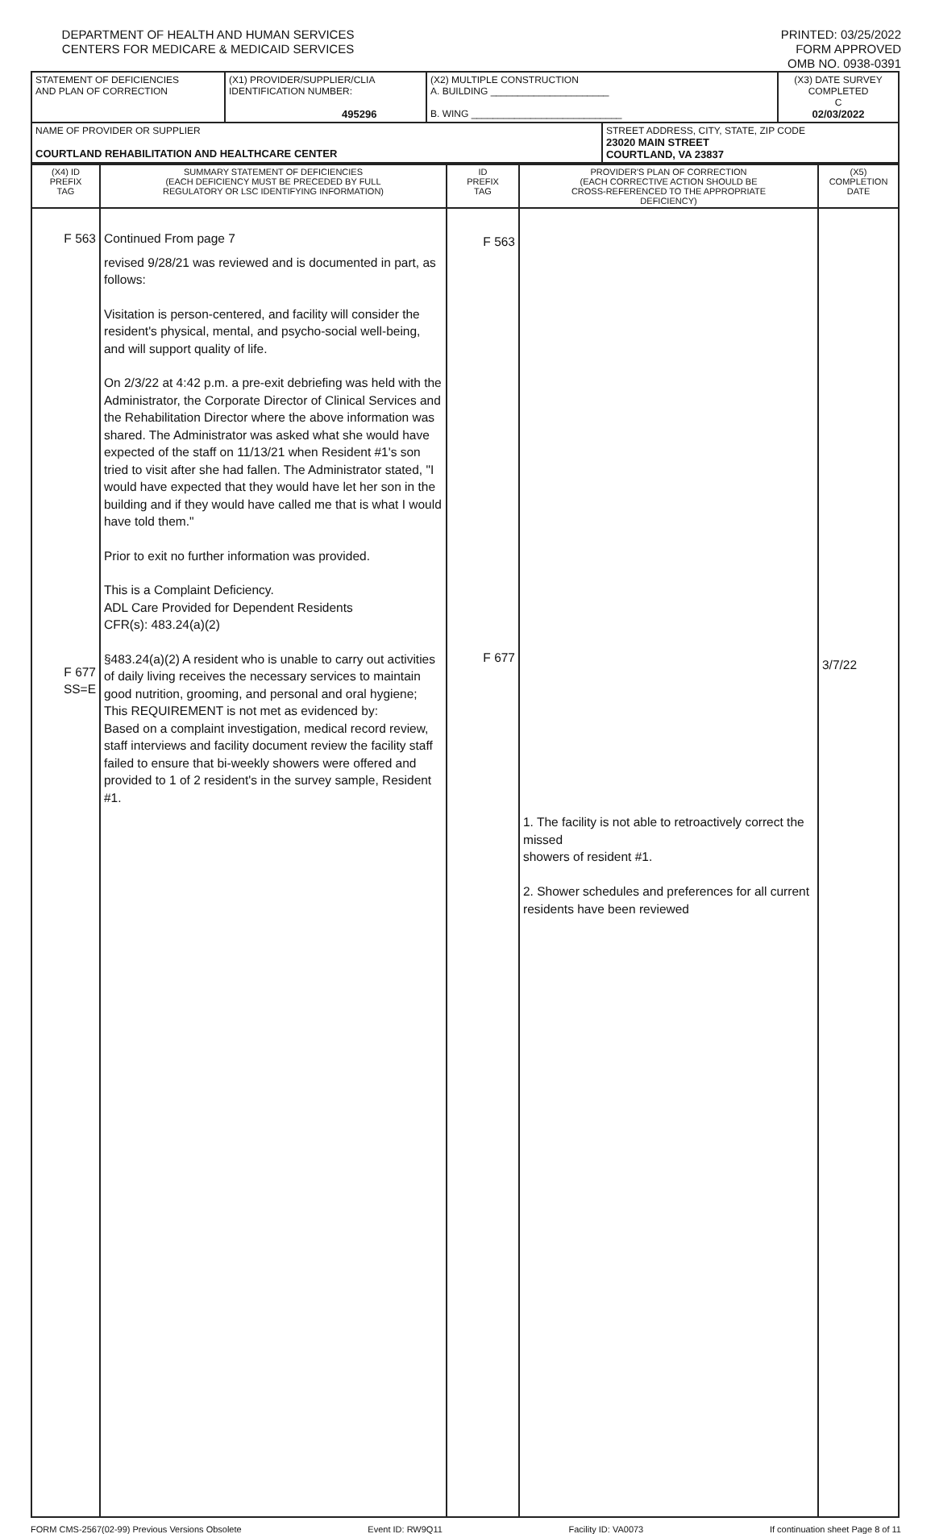DEPARTMENT OF HEALTH AND HUMAN SERVICES
CENTERS FOR MEDICARE & MEDICAID SERVICES
PRINTED: 03/25/2022
FORM APPROVED
OMB NO. 0938-0391
| STATEMENT OF DEFICIENCIES AND PLAN OF CORRECTION | (X1) PROVIDER/SUPPLIER/CLIA IDENTIFICATION NUMBER: 495296 | (X2) MULTIPLE CONSTRUCTION A. BUILDING ______________________ B. WING ____________________________ | | (X3) DATE SURVEY COMPLETED C 02/03/2022 |
| NAME OF PROVIDER OR SUPPLIER COURTLAND REHABILITATION AND HEALTHCARE CENTER | | | STREET ADDRESS, CITY, STATE, ZIP CODE 23020 MAIN STREET COURTLAND, VA 23837 | |
| (X4) ID PREFIX TAG | SUMMARY STATEMENT OF DEFICIENCIES (EACH DEFICIENCY MUST BE PRECEDED BY FULL REGULATORY OR LSC IDENTIFYING INFORMATION) | ID PREFIX TAG | PROVIDER'S PLAN OF CORRECTION (EACH CORRECTIVE ACTION SHOULD BE CROSS-REFERENCED TO THE APPROPRIATE DEFICIENCY) | (X5) COMPLETION DATE |
| --- | --- | --- | --- | --- |
| F 563 F 677 SS=E | Continued From page 7 revised 9/28/21 was reviewed and is documented in part, as follows: Visitation is person-centered, and facility will consider the resident's physical, mental, and psycho-social well-being, and will support quality of life. On 2/3/22 at 4:42 p.m. a pre-exit debriefing was held with the Administrator, the Corporate Director of Clinical Services and the Rehabilitation Director where the above information was shared. The Administrator was asked what she would have expected of the staff on 11/13/21 when Resident #1's son tried to visit after she had fallen. The Administrator stated, "I would have expected that they would have let her son in the building and if they would have called me that is what I would have told them." Prior to exit no further information was provided. This is a Complaint Deficiency. ADL Care Provided for Dependent Residents CFR(s): 483.24(a)(2) §483.24(a)(2) A resident who is unable to carry out activities of daily living receives the necessary services to maintain good nutrition, grooming, and personal and oral hygiene; This REQUIREMENT is not met as evidenced by: Based on a complaint investigation, medical record review, staff interviews and facility document review the facility staff failed to ensure that bi-weekly showers were offered and provided to 1 of 2 resident's in the survey sample, Resident #1. | F 563 F 677 | 1. The facility is not able to retroactively correct the missed showers of resident #1. 2. Shower schedules and preferences for all current residents have been reviewed | 3/7/22 |
FORM CMS-2567(02-99) Previous Versions Obsolete Event ID: RW9Q11 Facility ID: VA0073 If continuation sheet Page 8 of 11